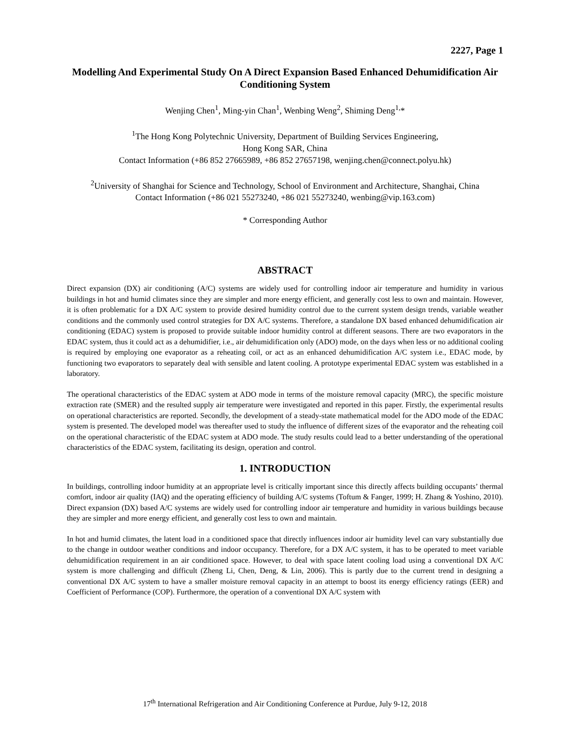2227, Page 1
Modelling And Experimental Study On A Direct Expansion Based Enhanced Dehumidification Air Conditioning System
Wenjing Chen<sup>1</sup>, Ming-yin Chan<sup>1</sup>, Wenbing Weng<sup>2</sup>, Shiming Deng<sup>1,</sup>*
<sup>1</sup> The Hong Kong Polytechnic University, Department of Building Services Engineering,
Hong Kong SAR, China
Contact Information (+86 852 27665989, +86 852 27657198, wenjing.chen@connect.polyu.hk)
<sup>2</sup> University of Shanghai for Science and Technology, School of Environment and Architecture, Shanghai, China
Contact Information (+86 021 55273240, +86 021 55273240, wenbing@vip.163.com)
* Corresponding Author
ABSTRACT
Direct expansion (DX) air conditioning (A/C) systems are widely used for controlling indoor air temperature and humidity in various buildings in hot and humid climates since they are simpler and more energy efficient, and generally cost less to own and maintain. However, it is often problematic for a DX A/C system to provide desired humidity control due to the current system design trends, variable weather conditions and the commonly used control strategies for DX A/C systems. Therefore, a standalone DX based enhanced dehumidification air conditioning (EDAC) system is proposed to provide suitable indoor humidity control at different seasons. There are two evaporators in the EDAC system, thus it could act as a dehumidifier, i.e., air dehumidification only (ADO) mode, on the days when less or no additional cooling is required by employing one evaporator as a reheating coil, or act as an enhanced dehumidification A/C system i.e., EDAC mode, by functioning two evaporators to separately deal with sensible and latent cooling. A prototype experimental EDAC system was established in a laboratory.
The operational characteristics of the EDAC system at ADO mode in terms of the moisture removal capacity (MRC), the specific moisture extraction rate (SMER) and the resulted supply air temperature were investigated and reported in this paper. Firstly, the experimental results on operational characteristics are reported. Secondly, the development of a steady-state mathematical model for the ADO mode of the EDAC system is presented. The developed model was thereafter used to study the influence of different sizes of the evaporator and the reheating coil on the operational characteristic of the EDAC system at ADO mode. The study results could lead to a better understanding of the operational characteristics of the EDAC system, facilitating its design, operation and control.
1. INTRODUCTION
In buildings, controlling indoor humidity at an appropriate level is critically important since this directly affects building occupants’ thermal comfort, indoor air quality (IAQ) and the operating efficiency of building A/C systems (Toftum & Fanger, 1999; H. Zhang & Yoshino, 2010). Direct expansion (DX) based A/C systems are widely used for controlling indoor air temperature and humidity in various buildings because they are simpler and more energy efficient, and generally cost less to own and maintain.
In hot and humid climates, the latent load in a conditioned space that directly influences indoor air humidity level can vary substantially due to the change in outdoor weather conditions and indoor occupancy. Therefore, for a DX A/C system, it has to be operated to meet variable dehumidification requirement in an air conditioned space. However, to deal with space latent cooling load using a conventional DX A/C system is more challenging and difficult (Zheng Li, Chen, Deng, & Lin, 2006). This is partly due to the current trend in designing a conventional DX A/C system to have a smaller moisture removal capacity in an attempt to boost its energy efficiency ratings (EER) and Coefficient of Performance (COP). Furthermore, the operation of a conventional DX A/C system with
17<sup>th</sup> International Refrigeration and Air Conditioning Conference at Purdue, July 9-12, 2018